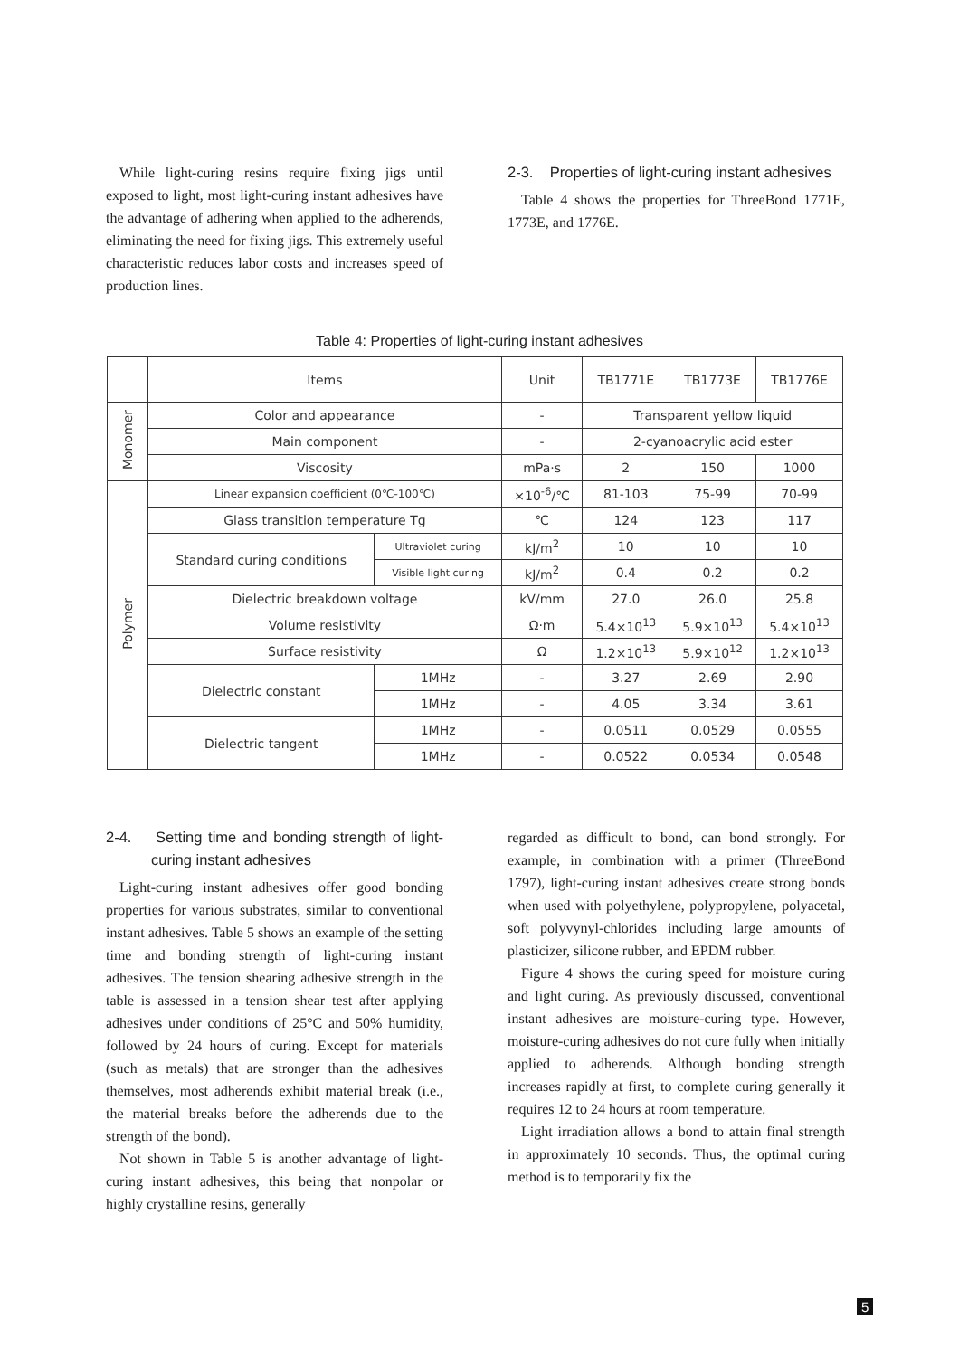While light-curing resins require fixing jigs until exposed to light, most light-curing instant adhesives have the advantage of adhering when applied to the adherends, eliminating the need for fixing jigs. This extremely useful characteristic reduces labor costs and increases speed of production lines.
2-3. Properties of light-curing instant adhesives
Table 4 shows the properties for ThreeBond 1771E, 1773E, and 1776E.
Table 4: Properties of light-curing instant adhesives
| | Items | | Unit | TB1771E | TB1773E | TB1776E |
| --- | --- | --- | --- | --- | --- | --- |
| Monomer | Color and appearance | | - | Transparent yellow liquid | | |
| | Main component | | - | 2-cyanoacrylic acid ester | | |
| | Viscosity | | mPa·s | 2 | 150 | 1000 |
| Polymer | Linear expansion coefficient (0℃-100℃) | | ×10<sup>-6</sup>/℃ | 81-103 | 75-99 | 70-99 |
| | Glass transition temperature Tg | | ℃ | 124 | 123 | 117 |
| | Standard curing conditions | Ultraviolet curing | kJ/m<sup>2</sup> | 10 | 10 | 10 |
| | | Visible light curing | kJ/m<sup>2</sup> | 0.4 | 0.2 | 0.2 |
| | Dielectric breakdown voltage | | kV/mm | 27.0 | 26.0 | 25.8 |
| | Volume resistivity | | Ω·m | 5.4×10<sup>13</sup> | 5.9×10<sup>13</sup> | 5.4×10<sup>13</sup> |
| | Surface resistivity | | Ω | 1.2×10<sup>13</sup> | 5.9×10<sup>12</sup> | 1.2×10<sup>13</sup> |
| | Dielectric constant | 1MHz | - | 3.27 | 2.69 | 2.90 |
| | | 1MHz | - | 4.05 | 3.34 | 3.61 |
| | Dielectric tangent | 1MHz | - | 0.0511 | 0.0529 | 0.0555 |
| | | 1MHz | - | 0.0522 | 0.0534 | 0.0548 |
2-4. Setting time and bonding strength of light-curing instant adhesives
Light-curing instant adhesives offer good bonding properties for various substrates, similar to conventional instant adhesives. Table 5 shows an example of the setting time and bonding strength of light-curing instant adhesives. The tension shearing adhesive strength in the table is assessed in a tension shear test after applying adhesives under conditions of 25°C and 50% humidity, followed by 24 hours of curing. Except for materials (such as metals) that are stronger than the adhesives themselves, most adherends exhibit material break (i.e., the material breaks before the adherends due to the strength of the bond).
Not shown in Table 5 is another advantage of light-curing instant adhesives, this being that nonpolar or highly crystalline resins, generally
regarded as difficult to bond, can bond strongly. For example, in combination with a primer (ThreeBond 1797), light-curing instant adhesives create strong bonds when used with polyethylene, polypropylene, polyacetal, soft polyvynyl-chlorides including large amounts of plasticizer, silicone rubber, and EPDM rubber.
Figure 4 shows the curing speed for moisture curing and light curing. As previously discussed, conventional instant adhesives are moisture-curing type. However, moisture-curing adhesives do not cure fully when initially applied to adherends. Although bonding strength increases rapidly at first, to complete curing generally it requires 12 to 24 hours at room temperature.
Light irradiation allows a bond to attain final strength in approximately 10 seconds. Thus, the optimal curing method is to temporarily fix the
5